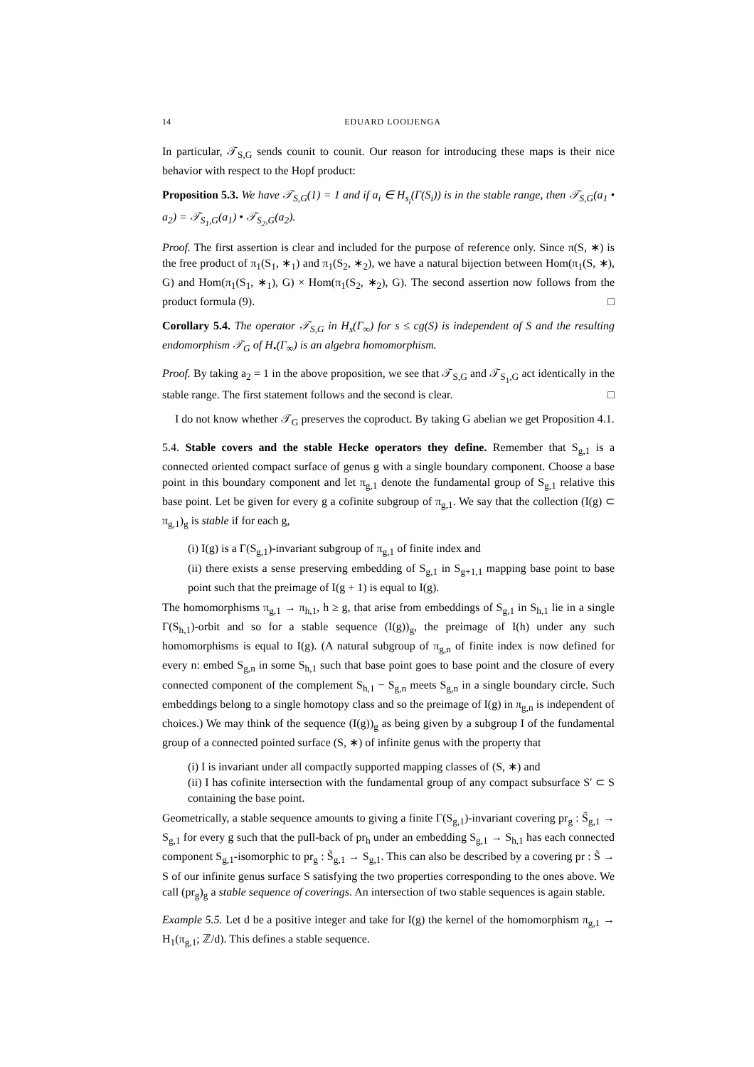14 EDUARD LOOIJENGA
In particular, 𝒯<sub>S,G</sub> sends counit to counit. Our reason for introducing these maps is their nice behavior with respect to the Hopf product:
Proposition 5.3. We have 𝒯<sub>S,G</sub>(1) = 1 and if a<sub>i</sub> ∈ H<sub>s<sub>i</sub></sub>(Γ(S<sub>i</sub>)) is in the stable range, then 𝒯<sub>S,G</sub>(a<sub>1</sub> • a<sub>2</sub>) = 𝒯<sub>S<sub>1</sub>,G</sub>(a<sub>1</sub>) • 𝒯<sub>S<sub>2</sub>,G</sub>(a<sub>2</sub>).
Proof. The first assertion is clear and included for the purpose of reference only. Since π(S, ∗) is the free product of π<sub>1</sub>(S<sub>1</sub>, ∗<sub>1</sub>) and π<sub>1</sub>(S<sub>2</sub>, ∗<sub>2</sub>), we have a natural bijection between Hom(π<sub>1</sub>(S, ∗), G) and Hom(π<sub>1</sub>(S<sub>1</sub>, ∗<sub>1</sub>), G) × Hom(π<sub>1</sub>(S<sub>2</sub>, ∗<sub>2</sub>), G). The second assertion now follows from the product formula (9). □
Corollary 5.4. The operator 𝒯<sub>S,G</sub> in H<sub>s</sub>(Γ<sub>∞</sub>) for s ≤ cg(S) is independent of S and the resulting endomorphism 𝒯<sub>G</sub> of H<sub>•</sub>(Γ<sub>∞</sub>) is an algebra homomorphism.
Proof. By taking a<sub>2</sub> = 1 in the above proposition, we see that 𝒯<sub>S,G</sub> and 𝒯<sub>S<sub>1</sub>,G</sub> act identically in the stable range. The first statement follows and the second is clear. □
I do not know whether 𝒯<sub>G</sub> preserves the coproduct. By taking G abelian we get Proposition 4.1.
5.4. Stable covers and the stable Hecke operators they define. Remember that S<sub>g,1</sub> is a connected oriented compact surface of genus g with a single boundary component. Choose a base point in this boundary component and let π<sub>g,1</sub> denote the fundamental group of S<sub>g,1</sub> relative this base point. Let be given for every g a cofinite subgroup of π<sub>g,1</sub>. We say that the collection (I(g) ⊂ π<sub>g,1</sub>)<sub>g</sub> is stable if for each g,
(i) I(g) is a Γ(S<sub>g,1</sub>)-invariant subgroup of π<sub>g,1</sub> of finite index and
(ii) there exists a sense preserving embedding of S<sub>g,1</sub> in S<sub>g+1,1</sub> mapping base point to base point such that the preimage of I(g + 1) is equal to I(g).
The homomorphisms π<sub>g,1</sub> → π<sub>h,1</sub>, h ≥ g, that arise from embeddings of S<sub>g,1</sub> in S<sub>h,1</sub> lie in a single Γ(S<sub>h,1</sub>)-orbit and so for a stable sequence (I(g))<sub>g</sub>, the preimage of I(h) under any such homomorphisms is equal to I(g). (A natural subgroup of π<sub>g,n</sub> of finite index is now defined for every n: embed S<sub>g,n</sub> in some S<sub>h,1</sub> such that base point goes to base point and the closure of every connected component of the complement S<sub>h,1</sub> − S<sub>g,n</sub> meets S<sub>g,n</sub> in a single boundary circle. Such embeddings belong to a single homotopy class and so the preimage of I(g) in π<sub>g,n</sub> is independent of choices.) We may think of the sequence (I(g))<sub>g</sub> as being given by a subgroup I of the fundamental group of a connected pointed surface (S, ∗) of infinite genus with the property that
(i) I is invariant under all compactly supported mapping classes of (S, ∗) and
(ii) I has cofinite intersection with the fundamental group of any compact subsurface S′ ⊂ S containing the base point.
Geometrically, a stable sequence amounts to giving a finite Γ(S<sub>g,1</sub>)-invariant covering pr<sub>g</sub> : S̃<sub>g,1</sub> → S<sub>g,1</sub> for every g such that the pull-back of pr<sub>h</sub> under an embedding S<sub>g,1</sub> → S<sub>h,1</sub> has each connected component S<sub>g,1</sub>-isomorphic to pr<sub>g</sub> : S̃<sub>g,1</sub> → S<sub>g,1</sub>. This can also be described by a covering pr : S̃ → S of our infinite genus surface S satisfying the two properties corresponding to the ones above. We call (pr<sub>g</sub>)<sub>g</sub> a stable sequence of coverings. An intersection of two stable sequences is again stable.
Example 5.5. Let d be a positive integer and take for I(g) the kernel of the homomorphism π<sub>g,1</sub> → H<sub>1</sub>(π<sub>g,1</sub>; ℤ/d). This defines a stable sequence.